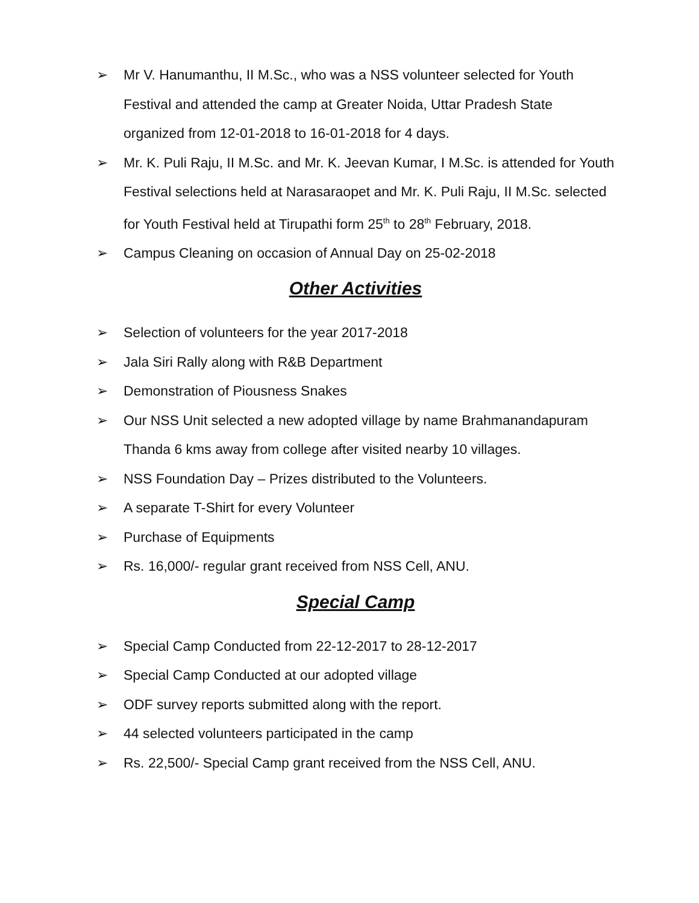➢ Mr V. Hanumanthu, II M.Sc., who was a NSS volunteer selected for Youth Festival and attended the camp at Greater Noida, Uttar Pradesh State organized from 12-01-2018 to 16-01-2018 for 4 days.
➢ Mr. K. Puli Raju, II M.Sc. and Mr. K. Jeevan Kumar, I M.Sc. is attended for Youth Festival selections held at Narasaraopet and Mr. K. Puli Raju, II M.Sc. selected for Youth Festival held at Tirupathi form 25<sup>th</sup> to 28<sup>th</sup> February, 2018.
➢ Campus Cleaning on occasion of Annual Day on 25-02-2018
Other Activities
➢ Selection of volunteers for the year 2017-2018
➢ Jala Siri Rally along with R&B Department
➢ Demonstration of Piousness Snakes
➢ Our NSS Unit selected a new adopted village by name Brahmanandapuram Thanda 6 kms away from college after visited nearby 10 villages.
➢ NSS Foundation Day – Prizes distributed to the Volunteers.
➢ A separate T-Shirt for every Volunteer
➢ Purchase of Equipments
➢ Rs. 16,000/- regular grant received from NSS Cell, ANU.
Special Camp
➢ Special Camp Conducted from 22-12-2017 to 28-12-2017
➢ Special Camp Conducted at our adopted village
➢ ODF survey reports submitted along with the report.
➢ 44 selected volunteers participated in the camp
➢ Rs. 22,500/- Special Camp grant received from the NSS Cell, ANU.